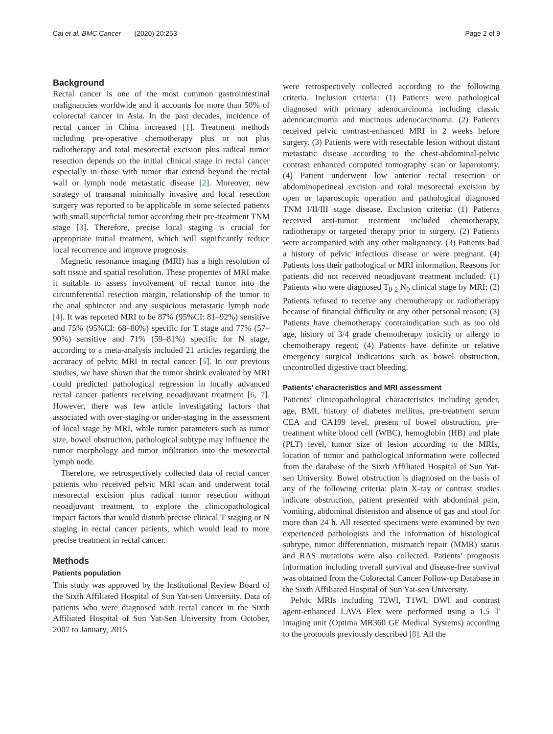Cai et al. BMC Cancer (2020) 20:253 Page 2 of 9
Background
Rectal cancer is one of the most common gastrointestinal malignancies worldwide and it accounts for more than 50% of colorectal cancer in Asia. In the past decades, incidence of rectal cancer in China increased [1]. Treatment methods including pre-operative chemotherapy plus or not plus radiotherapy and total mesorectal excision plus radical tumor resection depends on the initial clinical stage in rectal cancer especially in those with tumor that extend beyond the rectal wall or lymph node metastatic disease [2]. Moreover, new strategy of transanal minimally invasive and local resection surgery was reported to be applicable in some selected patients with small superficial tumor according their pre-treatment TNM stage [3]. Therefore, precise local staging is crucial for appropriate initial treatment, which will significantly reduce local recurrence and improve prognosis.
Magnetic resonance imaging (MRI) has a high resolution of soft tissue and spatial resolution. These properties of MRI make it suitable to assess involvement of rectal tumor into the circumferential resection margin, relationship of the tumor to the anal sphincter and any suspicious metastatic lymph node [4]. It was reported MRI to be 87% (95%CI: 81–92%) sensitive and 75% (95%CI: 68–80%) specific for T stage and 77% (57–90%) sensitive and 71% (59–81%) specific for N stage, according to a meta-analysis included 21 articles regarding the accuracy of pelvic MRI in rectal cancer [5]. In our previous studies, we have shown that the tumor shrink evaluated by MRI could predicted pathological regression in locally advanced rectal cancer patients receiving neoadjuvant treatment [6, 7]. However, there was few article investigating factors that associated with over-staging or under-staging in the assessment of local stage by MRI, while tumor parameters such as tumor size, bowel obstruction, pathological subtype may influence the tumor morphology and tumor infiltration into the mesorectal lymph node.
Therefore, we retrospectively collected data of rectal cancer patients who received pelvic MRI scan and underwent total mesorectal excision plus radical tumor resection without neoadjuvant treatment, to explore the clinicopathological impact factors that would disturb precise clinical T staging or N staging in rectal cancer patients, which would lead to more precise treatment in rectal cancer.
Methods
Patients population
This study was approved by the Institutional Review Board of the Sixth Affiliated Hospital of Sun Yat-sen University. Data of patients who were diagnosed with rectal cancer in the Sixth Affiliated Hospital of Sun Yat-Sen University from October, 2007 to January, 2015
were retrospectively collected according to the following criteria. Inclusion criteria: (1) Patients were pathological diagnosed with primary adenocarcinoma including classic adenocarcinoma and mucinous adenocarcinoma. (2) Patients received pelvic contrast-enhanced MRI in 2 weeks before surgery. (3) Patients were with resectable lesion without distant metastatic disease according to the chest-abdominal-pelvic contrast enhanced computed tomography scan or laparotomy. (4) Patient underwent low anterior rectal resection or abdominoperineal excision and total mesorectal excision by open or laparoscopic operation and pathological diagnosed TNM I/II/III stage disease. Exclusion criteria: (1) Patients received anti-tumor treatment included chemotherapy, radiotherapy or targeted therapy prior to surgery. (2) Patients were accompanied with any other malignancy. (3) Patients had a history of pelvic infectious disease or were pregnant. (4) Patients loss their pathological or MRI information. Reasons for patients did not received neoadjuvant treatment included: (1) Patients who were diagnosed T<sub>0-2</sub> N<sub>0</sub> clinical stage by MRI; (2) Patients refused to receive any chemotherapy or radiotherapy because of financial difficulty or any other personal reason; (3) Patients have chemotherapy contraindication such as too old age, history of 3/4 grade chemotherapy toxicity or allergy to chemotherapy regent; (4) Patients have definite or relative emergency surgical indications such as bowel obstruction, uncontrolled digestive tract bleeding.
Patients’ characteristics and MRI assessment
Patients’ clinicopathological characteristics including gender, age, BMI, history of diabetes mellitus, pre-treatment serum CEA and CA199 level, present of bowel obstruction, pre-treatment white blood cell (WBC), hemoglobin (HB) and plate (PLT) level, tumor size of lesion according to the MRIs, location of tumor and pathological information were collected from the database of the Sixth Affiliated Hospital of Sun Yat-sen University. Bowel obstruction is diagnosed on the basis of any of the following criteria: plain X-ray or contrast studies indicate obstruction, patient presented with abdominal pain, vomiting, abdominal distension and absence of gas and stool for more than 24 h. All resected specimens were examined by two experienced pathologists and the information of histological subtype, tumor differentiation, mismatch repair (MMR) status and RAS mutations were also collected. Patients’ prognosis information including overall survival and disease-free survival was obtained from the Colorectal Cancer Follow-up Database in the Sixth Affiliated Hospital of Sun Yat-sen University.
Pelvic MRIs including T2WI, T1WI, DWI and contrast agent-enhanced LAVA Flex were performed using a 1.5 T imaging unit (Optima MR360 GE Medical Systems) according to the protocols previously described [8]. All the